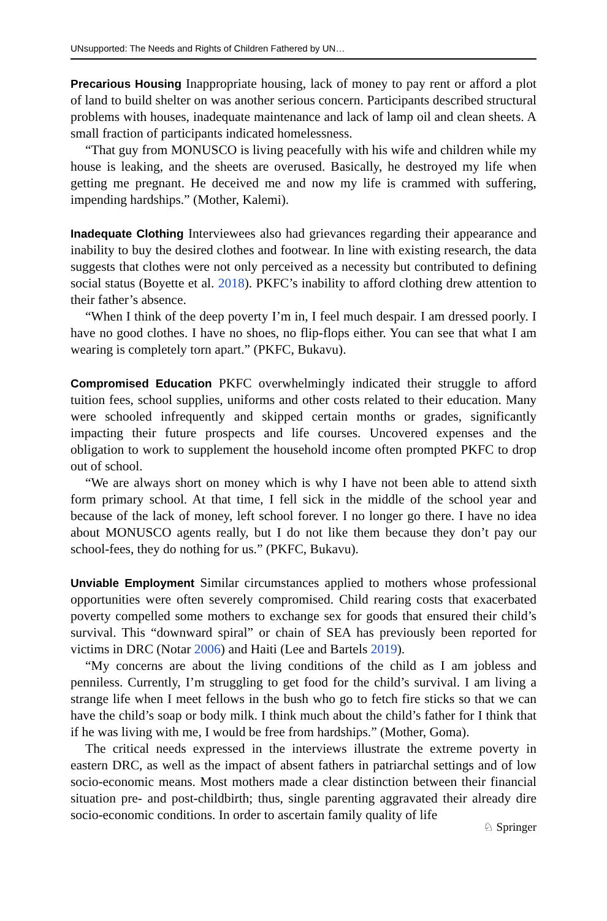UNsupported: The Needs and Rights of Children Fathered by UN…
Precarious Housing Inappropriate housing, lack of money to pay rent or afford a plot of land to build shelter on was another serious concern. Participants described structural problems with houses, inadequate maintenance and lack of lamp oil and clean sheets. A small fraction of participants indicated homelessness.
“That guy from MONUSCO is living peacefully with his wife and children while my house is leaking, and the sheets are overused. Basically, he destroyed my life when getting me pregnant. He deceived me and now my life is crammed with suffering, impending hardships.” (Mother, Kalemi).
Inadequate Clothing Interviewees also had grievances regarding their appearance and inability to buy the desired clothes and footwear. In line with existing research, the data suggests that clothes were not only perceived as a necessity but contributed to defining social status (Boyette et al. 2018). PKFC’s inability to afford clothing drew attention to their father’s absence.
“When I think of the deep poverty I’m in, I feel much despair. I am dressed poorly. I have no good clothes. I have no shoes, no flip-flops either. You can see that what I am wearing is completely torn apart.” (PKFC, Bukavu).
Compromised Education PKFC overwhelmingly indicated their struggle to afford tuition fees, school supplies, uniforms and other costs related to their education. Many were schooled infrequently and skipped certain months or grades, significantly impacting their future prospects and life courses. Uncovered expenses and the obligation to work to supplement the household income often prompted PKFC to drop out of school.
“We are always short on money which is why I have not been able to attend sixth form primary school. At that time, I fell sick in the middle of the school year and because of the lack of money, left school forever. I no longer go there. I have no idea about MONUSCO agents really, but I do not like them because they don’t pay our school-fees, they do nothing for us.” (PKFC, Bukavu).
Unviable Employment Similar circumstances applied to mothers whose professional opportunities were often severely compromised. Child rearing costs that exacerbated poverty compelled some mothers to exchange sex for goods that ensured their child’s survival. This “downward spiral” or chain of SEA has previously been reported for victims in DRC (Notar 2006) and Haiti (Lee and Bartels 2019).
“My concerns are about the living conditions of the child as I am jobless and penniless. Currently, I’m struggling to get food for the child’s survival. I am living a strange life when I meet fellows in the bush who go to fetch fire sticks so that we can have the child’s soap or body milk. I think much about the child’s father for I think that if he was living with me, I would be free from hardships.” (Mother, Goma).
The critical needs expressed in the interviews illustrate the extreme poverty in eastern DRC, as well as the impact of absent fathers in patriarchal settings and of low socio-economic means. Most mothers made a clear distinction between their financial situation pre- and post-childbirth; thus, single parenting aggravated their already dire socio-economic conditions. In order to ascertain family quality of life
♘ Springer